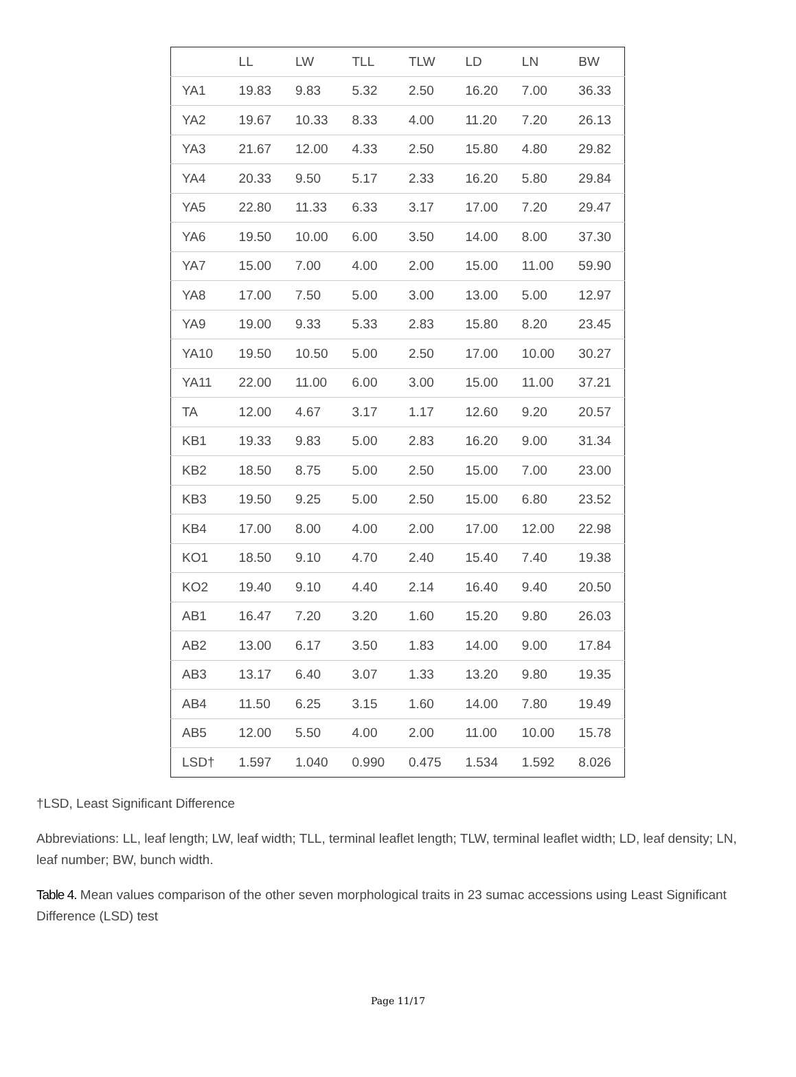| | LL | LW | TLL | TLW | LD | LN | BW |
| YA1 | 19.83 | 9.83 | 5.32 | 2.50 | 16.20 | 7.00 | 36.33 |
| YA2 | 19.67 | 10.33 | 8.33 | 4.00 | 11.20 | 7.20 | 26.13 |
| YA3 | 21.67 | 12.00 | 4.33 | 2.50 | 15.80 | 4.80 | 29.82 |
| YA4 | 20.33 | 9.50 | 5.17 | 2.33 | 16.20 | 5.80 | 29.84 |
| YA5 | 22.80 | 11.33 | 6.33 | 3.17 | 17.00 | 7.20 | 29.47 |
| YA6 | 19.50 | 10.00 | 6.00 | 3.50 | 14.00 | 8.00 | 37.30 |
| YA7 | 15.00 | 7.00 | 4.00 | 2.00 | 15.00 | 11.00 | 59.90 |
| YA8 | 17.00 | 7.50 | 5.00 | 3.00 | 13.00 | 5.00 | 12.97 |
| YA9 | 19.00 | 9.33 | 5.33 | 2.83 | 15.80 | 8.20 | 23.45 |
| YA10 | 19.50 | 10.50 | 5.00 | 2.50 | 17.00 | 10.00 | 30.27 |
| YA11 | 22.00 | 11.00 | 6.00 | 3.00 | 15.00 | 11.00 | 37.21 |
| TA | 12.00 | 4.67 | 3.17 | 1.17 | 12.60 | 9.20 | 20.57 |
| KB1 | 19.33 | 9.83 | 5.00 | 2.83 | 16.20 | 9.00 | 31.34 |
| KB2 | 18.50 | 8.75 | 5.00 | 2.50 | 15.00 | 7.00 | 23.00 |
| KB3 | 19.50 | 9.25 | 5.00 | 2.50 | 15.00 | 6.80 | 23.52 |
| KB4 | 17.00 | 8.00 | 4.00 | 2.00 | 17.00 | 12.00 | 22.98 |
| KO1 | 18.50 | 9.10 | 4.70 | 2.40 | 15.40 | 7.40 | 19.38 |
| KO2 | 19.40 | 9.10 | 4.40 | 2.14 | 16.40 | 9.40 | 20.50 |
| AB1 | 16.47 | 7.20 | 3.20 | 1.60 | 15.20 | 9.80 | 26.03 |
| AB2 | 13.00 | 6.17 | 3.50 | 1.83 | 14.00 | 9.00 | 17.84 |
| AB3 | 13.17 | 6.40 | 3.07 | 1.33 | 13.20 | 9.80 | 19.35 |
| AB4 | 11.50 | 6.25 | 3.15 | 1.60 | 14.00 | 7.80 | 19.49 |
| AB5 | 12.00 | 5.50 | 4.00 | 2.00 | 11.00 | 10.00 | 15.78 |
| LSD† | 1.597 | 1.040 | 0.990 | 0.475 | 1.534 | 1.592 | 8.026 |
†LSD, Least Significant Difference
Abbreviations: LL, leaf length; LW, leaf width; TLL, terminal leaflet length; TLW, terminal leaflet width; LD, leaf density; LN, leaf number; BW, bunch width.
Table 4. Mean values comparison of the other seven morphological traits in 23 sumac accessions using Least Significant Difference (LSD) test
Page 11/17